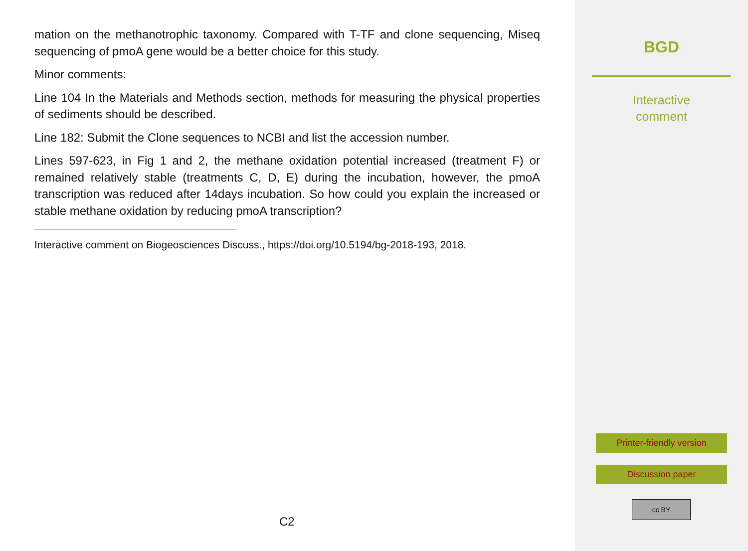mation on the methanotrophic taxonomy. Compared with T-TF and clone sequencing, Miseq sequencing of pmoA gene would be a better choice for this study.
Minor comments:
Line 104 In the Materials and Methods section, methods for measuring the physical properties of sediments should be described.
Line 182: Submit the Clone sequences to NCBI and list the accession number.
Lines 597-623, in Fig 1 and 2, the methane oxidation potential increased (treatment F) or remained relatively stable (treatments C, D, E) during the incubation, however, the pmoA transcription was reduced after 14days incubation. So how could you explain the increased or stable methane oxidation by reducing pmoA transcription?
Interactive comment on Biogeosciences Discuss., https://doi.org/10.5194/bg-2018-193, 2018.
C2
BGD
Interactive
comment
Printer-friendly version
Discussion paper
cc BY